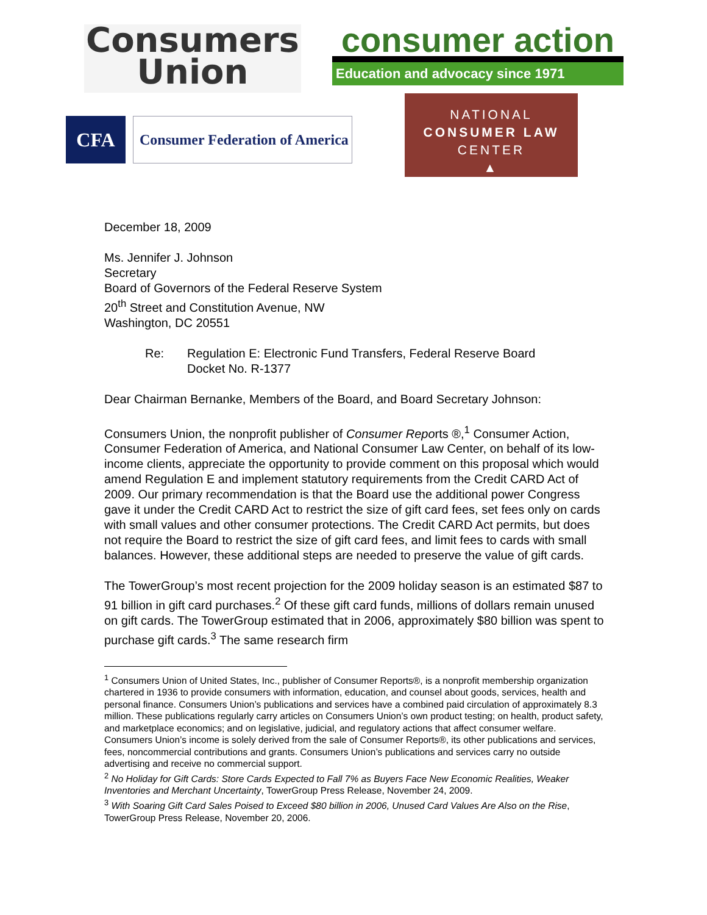Consumers
Union
consumer action
Education and advocacy since 1971
CFA
Consumer Federation of America
NATIONAL
CONSUMER LAW
CENTER
▲
December 18, 2009
Ms. Jennifer J. Johnson
Secretary
Board of Governors of the Federal Reserve System
20<sup>th</sup> Street and Constitution Avenue, NW
Washington, DC 20551
Re: Regulation E: Electronic Fund Transfers, Federal Reserve Board
Docket No. R-1377
Dear Chairman Bernanke, Members of the Board, and Board Secretary Johnson:
Consumers Union, the nonprofit publisher of Consumer Reports ®,<sup>1</sup> Consumer Action, Consumer Federation of America, and National Consumer Law Center, on behalf of its low-income clients, appreciate the opportunity to provide comment on this proposal which would amend Regulation E and implement statutory requirements from the Credit CARD Act of 2009. Our primary recommendation is that the Board use the additional power Congress gave it under the Credit CARD Act to restrict the size of gift card fees, set fees only on cards with small values and other consumer protections. The Credit CARD Act permits, but does not require the Board to restrict the size of gift card fees, and limit fees to cards with small balances. However, these additional steps are needed to preserve the value of gift cards.
The TowerGroup’s most recent projection for the 2009 holiday season is an estimated $87 to 91 billion in gift card purchases.<sup>2</sup> Of these gift card funds, millions of dollars remain unused on gift cards. The TowerGroup estimated that in 2006, approximately $80 billion was spent to purchase gift cards.<sup>3</sup> The same research firm
<sup>1</sup> Consumers Union of United States, Inc., publisher of Consumer Reports®, is a nonprofit membership organization chartered in 1936 to provide consumers with information, education, and counsel about goods, services, health and personal finance. Consumers Union’s publications and services have a combined paid circulation of approximately 8.3 million. These publications regularly carry articles on Consumers Union’s own product testing; on health, product safety, and marketplace economics; and on legislative, judicial, and regulatory actions that affect consumer welfare. Consumers Union’s income is solely derived from the sale of Consumer Reports®, its other publications and services, fees, noncommercial contributions and grants. Consumers Union’s publications and services carry no outside advertising and receive no commercial support.
<sup>2</sup> No Holiday for Gift Cards: Store Cards Expected to Fall 7% as Buyers Face New Economic Realities, Weaker Inventories and Merchant Uncertainty, TowerGroup Press Release, November 24, 2009.
<sup>3</sup> With Soaring Gift Card Sales Poised to Exceed $80 billion in 2006, Unused Card Values Are Also on the Rise, TowerGroup Press Release, November 20, 2006.